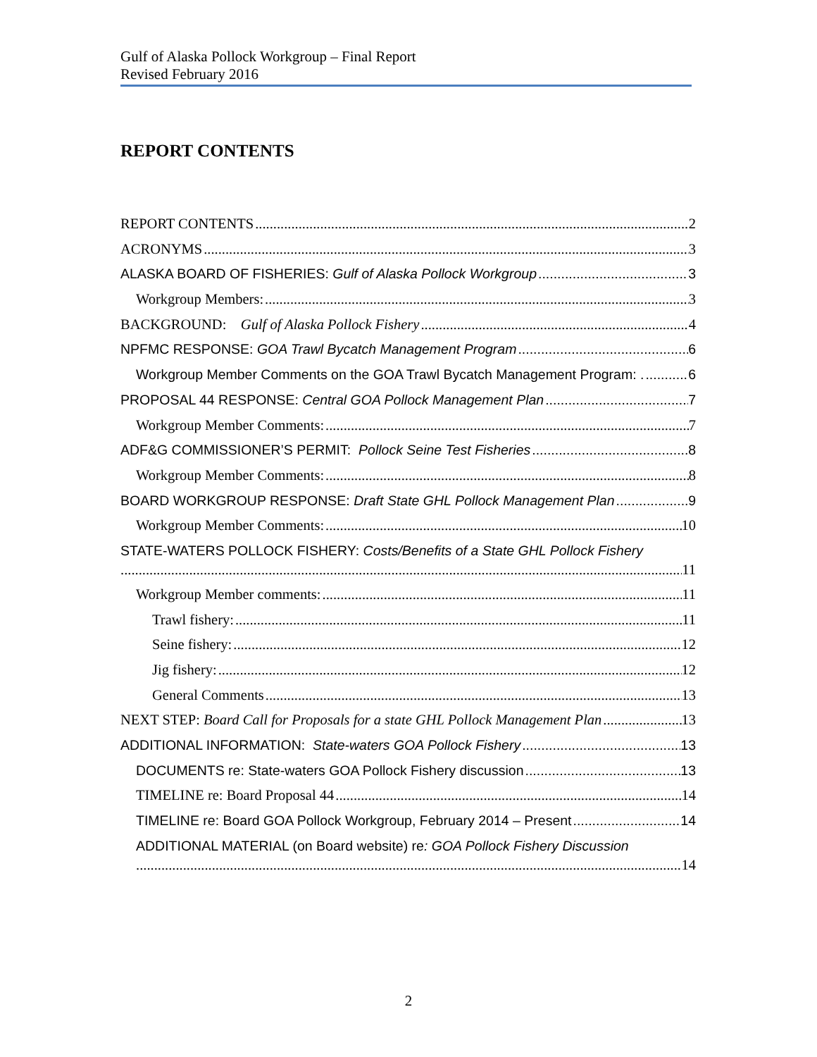Gulf of Alaska Pollock Workgroup – Final Report
Revised February 2016
REPORT CONTENTS
REPORT CONTENTS 2
ACRONYMS 3
ALASKA BOARD OF FISHERIES: Gulf of Alaska Pollock Workgroup 3
Workgroup Members: 3
BACKGROUND: Gulf of Alaska Pollock Fishery 4
NPFMC RESPONSE: GOA Trawl Bycatch Management Program 6
Workgroup Member Comments on the GOA Trawl Bycatch Management Program: . 6
PROPOSAL 44 RESPONSE: Central GOA Pollock Management Plan 7
Workgroup Member Comments: 7
ADF&G COMMISSIONER’S PERMIT: Pollock Seine Test Fisheries 8
Workgroup Member Comments: 8
BOARD WORKGROUP RESPONSE: Draft State GHL Pollock Management Plan 9
Workgroup Member Comments: 10
STATE-WATERS POLLOCK FISHERY: Costs/Benefits of a State GHL Pollock Fishery
11
Workgroup Member comments: 11
Trawl fishery: 11
Seine fishery: 12
Jig fishery: 12
General Comments 13
NEXT STEP: Board Call for Proposals for a state GHL Pollock Management Plan 13
ADDITIONAL INFORMATION: State-waters GOA Pollock Fishery 13
DOCUMENTS re: State-waters GOA Pollock Fishery discussion 13
TIMELINE re: Board Proposal 44 14
TIMELINE re: Board GOA Pollock Workgroup, February 2014 – Present 14
ADDITIONAL MATERIAL (on Board website) re: GOA Pollock Fishery Discussion
14
2